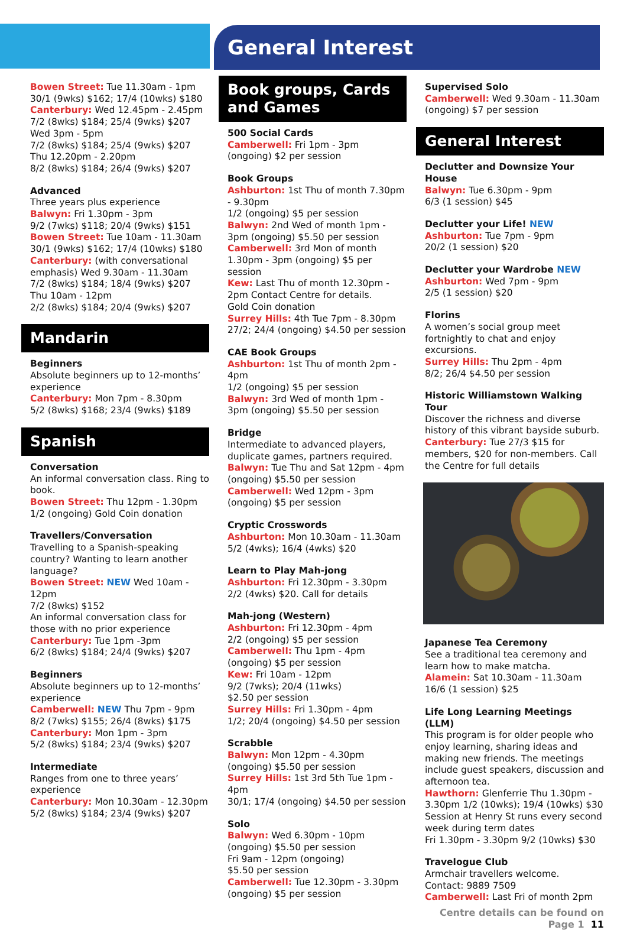General Interest
Bowen Street: Tue 11.30am - 1pm
30/1 (9wks) $162; 17/4 (10wks) $180
Canterbury: Wed 12.45pm - 2.45pm
7/2 (8wks) $184; 25/4 (9wks) $207
Wed 3pm - 5pm
7/2 (8wks) $184; 25/4 (9wks) $207
Thu 12.20pm - 2.20pm
8/2 (8wks) $184; 26/4 (9wks) $207
Advanced
Three years plus experience
Balwyn: Fri 1.30pm - 3pm
9/2 (7wks) $118; 20/4 (9wks) $151
Bowen Street: Tue 10am - 11.30am
30/1 (9wks) $162; 17/4 (10wks) $180
Canterbury: (with conversational emphasis) Wed 9.30am - 11.30am
7/2 (8wks) $184; 18/4 (9wks) $207
Thu 10am - 12pm
2/2 (8wks) $184; 20/4 (9wks) $207
Mandarin
Beginners
Absolute beginners up to 12-months’ experience
Canterbury: Mon 7pm - 8.30pm
5/2 (8wks) $168; 23/4 (9wks) $189
Spanish
Conversation
An informal conversation class. Ring to book.
Bowen Street: Thu 12pm - 1.30pm
1/2 (ongoing) Gold Coin donation
Travellers/Conversation
Travelling to a Spanish-speaking country? Wanting to learn another language?
Bowen Street: NEW Wed 10am - 12pm
7/2 (8wks) $152
An informal conversation class for those with no prior experience
Canterbury: Tue 1pm -3pm
6/2 (8wks) $184; 24/4 (9wks) $207
Beginners
Absolute beginners up to 12-months’ experience
Camberwell: NEW Thu 7pm - 9pm
8/2 (7wks) $155; 26/4 (8wks) $175
Canterbury: Mon 1pm - 3pm
5/2 (8wks) $184; 23/4 (9wks) $207
Intermediate
Ranges from one to three years’ experience
Canterbury: Mon 10.30am - 12.30pm
5/2 (8wks) $184; 23/4 (9wks) $207
Book groups, Cards and Games
500 Social Cards
Camberwell: Fri 1pm - 3pm
(ongoing) $2 per session
Book Groups
Ashburton: 1st Thu of month 7.30pm - 9.30pm
1/2 (ongoing) $5 per session
Balwyn: 2nd Wed of month 1pm - 3pm (ongoing) $5.50 per session
Camberwell: 3rd Mon of month 1.30pm - 3pm (ongoing) $5 per session
Kew: Last Thu of month 12.30pm - 2pm Contact Centre for details.
Gold Coin donation
Surrey Hills: 4th Tue 7pm - 8.30pm
27/2; 24/4 (ongoing) $4.50 per session
CAE Book Groups
Ashburton: 1st Thu of month 2pm - 4pm
1/2 (ongoing) $5 per session
Balwyn: 3rd Wed of month 1pm - 3pm (ongoing) $5.50 per session
Bridge
Intermediate to advanced players, duplicate games, partners required.
Balwyn: Tue Thu and Sat 12pm - 4pm (ongoing) $5.50 per session
Camberwell: Wed 12pm - 3pm
(ongoing) $5 per session
Cryptic Crosswords
Ashburton: Mon 10.30am - 11.30am
5/2 (4wks); 16/4 (4wks) $20
Learn to Play Mah-jong
Ashburton: Fri 12.30pm - 3.30pm
2/2 (4wks) $20. Call for details
Mah-jong (Western)
Ashburton: Fri 12.30pm - 4pm
2/2 (ongoing) $5 per session
Camberwell: Thu 1pm - 4pm
(ongoing) $5 per session
Kew: Fri 10am - 12pm
9/2 (7wks); 20/4 (11wks)
$2.50 per session
Surrey Hills: Fri 1.30pm - 4pm
1/2; 20/4 (ongoing) $4.50 per session
Scrabble
Balwyn: Mon 12pm - 4.30pm (ongoing) $5.50 per session
Surrey Hills: 1st 3rd 5th Tue 1pm - 4pm
30/1; 17/4 (ongoing) $4.50 per session
Solo
Balwyn: Wed 6.30pm - 10pm (ongoing) $5.50 per session
Fri 9am - 12pm (ongoing)
$5.50 per session
Camberwell: Tue 12.30pm - 3.30pm (ongoing) $5 per session
Supervised Solo
Camberwell: Wed 9.30am - 11.30am (ongoing) $7 per session
General Interest
Declutter and Downsize Your House
Balwyn: Tue 6.30pm - 9pm
6/3 (1 session) $45
Declutter your Life! NEW
Ashburton: Tue 7pm - 9pm
20/2 (1 session) $20
Declutter your Wardrobe NEW
Ashburton: Wed 7pm - 9pm
2/5 (1 session) $20
Florins
A women’s social group meet fortnightly to chat and enjoy excursions.
Surrey Hills: Thu 2pm - 4pm
8/2; 26/4 $4.50 per session
Historic Williamstown Walking Tour
Discover the richness and diverse history of this vibrant bayside suburb.
Canterbury: Tue 27/3 $15 for members, $20 for non-members. Call the Centre for full details
Japanese Tea Ceremony
See a traditional tea ceremony and learn how to make matcha.
Alamein: Sat 10.30am - 11.30am
16/6 (1 session) $25
Life Long Learning Meetings (LLM)
This program is for older people who enjoy learning, sharing ideas and making new friends. The meetings include guest speakers, discussion and afternoon tea.
Hawthorn: Glenferrie Thu 1.30pm - 3.30pm 1/2 (10wks); 19/4 (10wks) $30
Session at Henry St runs every second week during term dates
Fri 1.30pm - 3.30pm 9/2 (10wks) $30
Travelogue Club
Armchair travellers welcome.
Contact: 9889 7509
Camberwell: Last Fri of month 2pm
Centre details can be found on Page 1 11